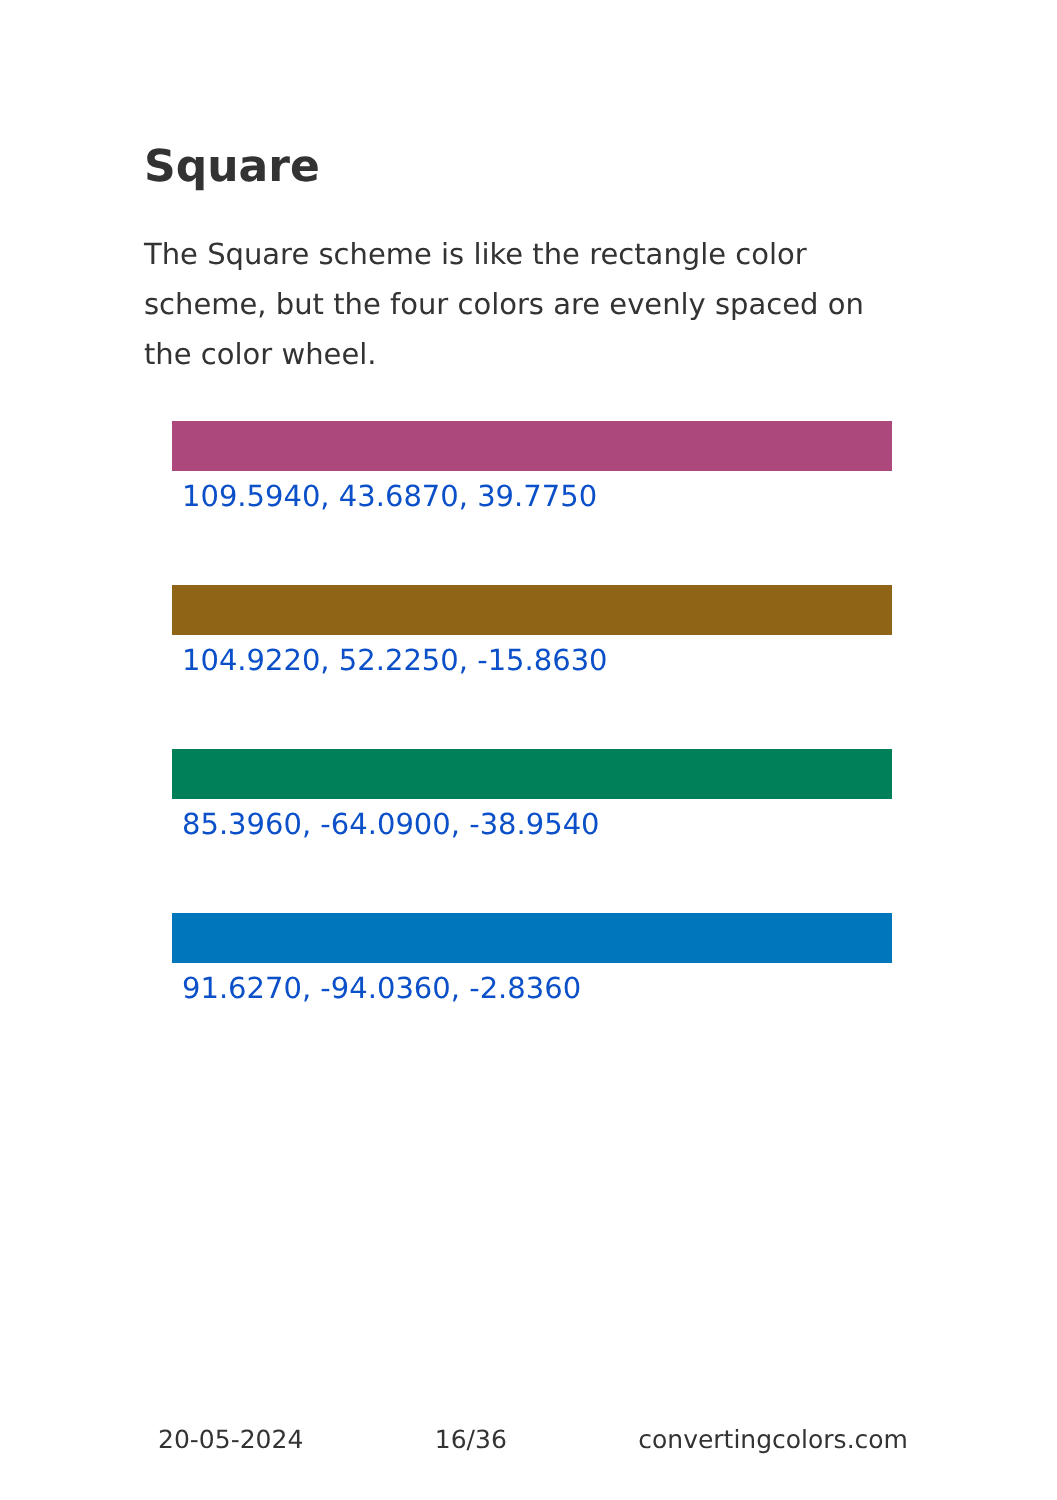Square
The Square scheme is like the rectangle color scheme, but the four colors are evenly spaced on the color wheel.
109.5940, 43.6870, 39.7750
104.9220, 52.2250, -15.8630
85.3960, -64.0900, -38.9540
91.6270, -94.0360, -2.8360
20-05-2024 16/36 convertingcolors.com